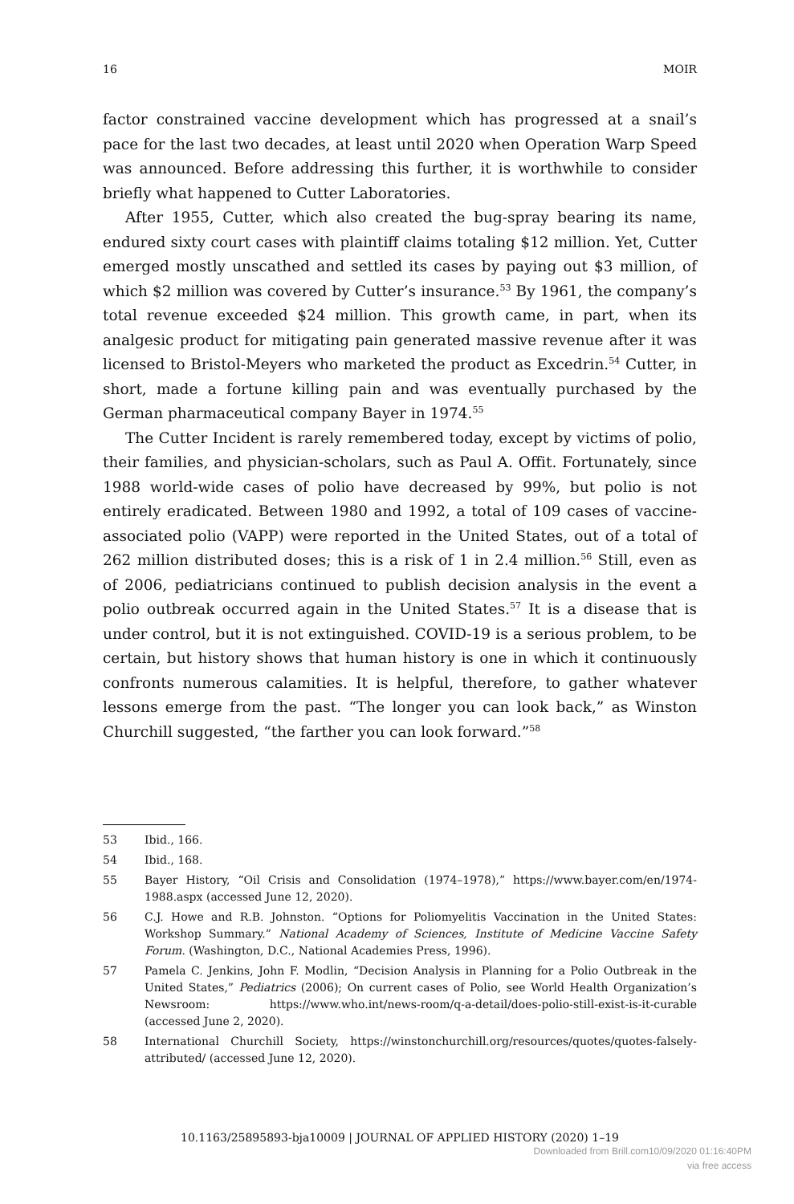16 MOIR
factor constrained vaccine development which has progressed at a snail’s pace for the last two decades, at least until 2020 when Operation Warp Speed was announced. Before addressing this further, it is worthwhile to consider briefly what happened to Cutter Laboratories.
After 1955, Cutter, which also created the bug-spray bearing its name, endured sixty court cases with plaintiff claims totaling $12 million. Yet, Cutter emerged mostly unscathed and settled its cases by paying out $3 million, of which $2 million was covered by Cutter’s insurance.<sup>53</sup> By 1961, the company’s total revenue exceeded $24 million. This growth came, in part, when its analgesic product for mitigating pain generated massive revenue after it was licensed to Bristol-Meyers who marketed the product as Excedrin.<sup>54</sup> Cutter, in short, made a fortune killing pain and was eventually purchased by the German pharmaceutical company Bayer in 1974.<sup>55</sup>
The Cutter Incident is rarely remembered today, except by victims of polio, their families, and physician-scholars, such as Paul A. Offit. Fortunately, since 1988 world-wide cases of polio have decreased by 99%, but polio is not entirely eradicated. Between 1980 and 1992, a total of 109 cases of vaccine-associated polio (VAPP) were reported in the United States, out of a total of 262 million distributed doses; this is a risk of 1 in 2.4 million.<sup>56</sup> Still, even as of 2006, pediatricians continued to publish decision analysis in the event a polio outbreak occurred again in the United States.<sup>57</sup> It is a disease that is under control, but it is not extinguished. COVID-19 is a serious problem, to be certain, but history shows that human history is one in which it continuously confronts numerous calamities. It is helpful, therefore, to gather whatever lessons emerge from the past. “The longer you can look back,” as Winston Churchill suggested, “the farther you can look forward.”<sup>58</sup>
53 Ibid., 166.
54 Ibid., 168.
55 Bayer History, “Oil Crisis and Consolidation (1974–1978),” https://www.bayer.com/en/1974-1988.aspx (accessed June 12, 2020).
56 C.J. Howe and R.B. Johnston. “Options for Poliomyelitis Vaccination in the United States: Workshop Summary.” National Academy of Sciences, Institute of Medicine Vaccine Safety Forum. (Washington, D.C., National Academies Press, 1996).
57 Pamela C. Jenkins, John F. Modlin, “Decision Analysis in Planning for a Polio Outbreak in the United States,” Pediatrics (2006); On current cases of Polio, see World Health Organization’s Newsroom: https://www.who.int/news-room/q-a-detail/does-polio-still-exist-is-it-curable (accessed June 2, 2020).
58 International Churchill Society, https://winstonchurchill.org/resources/quotes/quotes-falsely-attributed/ (accessed June 12, 2020).
10.1163/25895893-bja10009 | JOURNAL OF APPLIED HISTORY (2020) 1–19
Downloaded from Brill.com10/09/2020 01:16:40PM
via free access